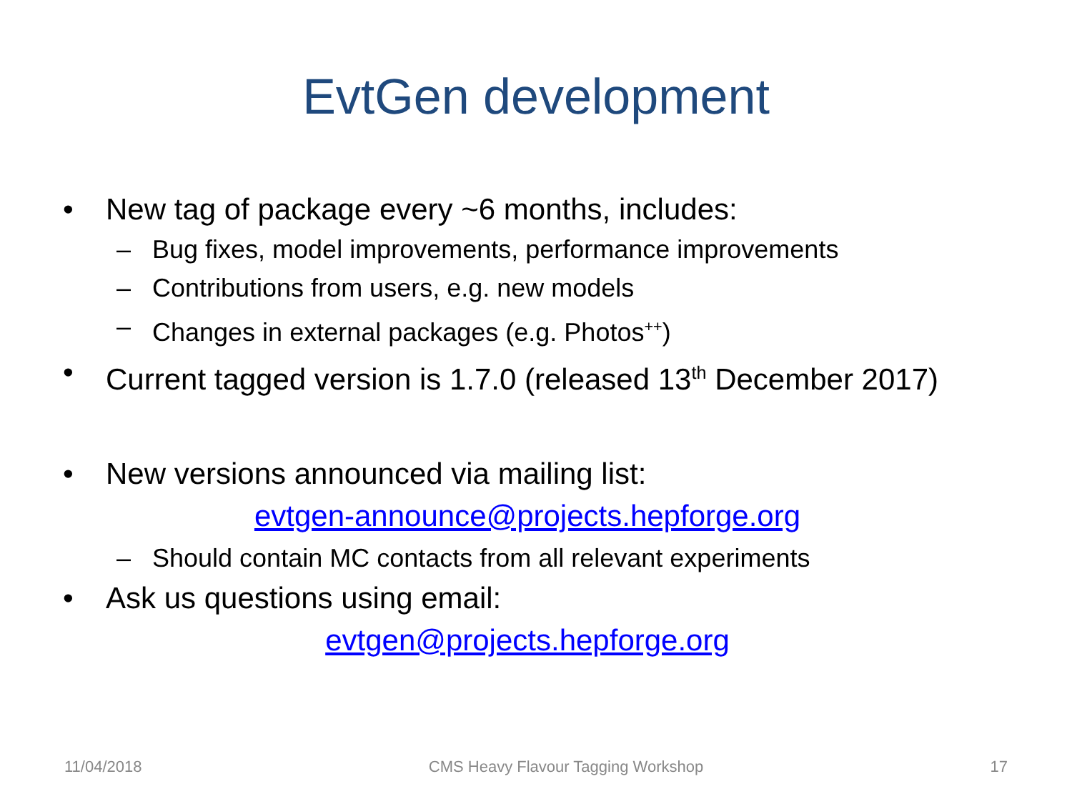EvtGen development
• New tag of package every ~6 months, includes:
– Bug fixes, model improvements, performance improvements
– Contributions from users, e.g. new models
– Changes in external packages (e.g. Photos<sup>++</sup>)
• Current tagged version is 1.7.0 (released 13<sup>th</sup> December 2017)
• New versions announced via mailing list:
evtgen-announce@projects.hepforge.org
– Should contain MC contacts from all relevant experiments
• Ask us questions using email:
evtgen@projects.hepforge.org
11/04/2018 CMS Heavy Flavour Tagging Workshop 17